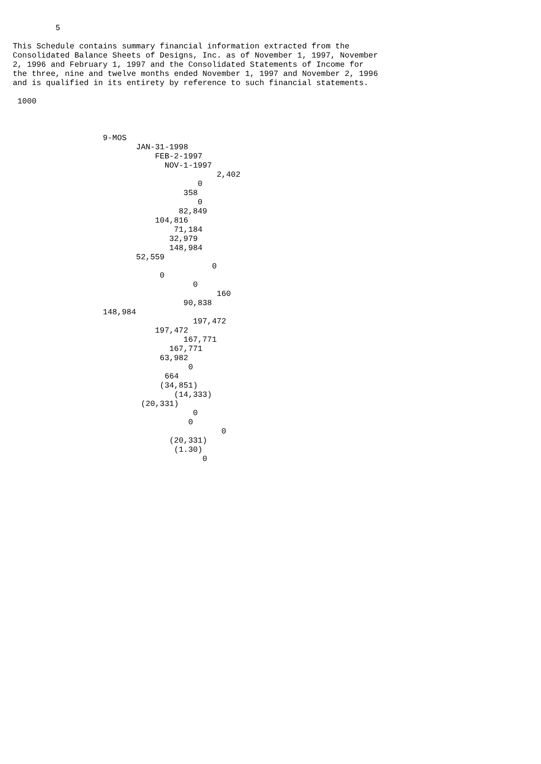5

This Schedule contains summary financial information extracted from the
Consolidated Balance Sheets of Designs, Inc. as of November 1, 1997, November
2, 1996 and February 1, 1997 and the Consolidated Statements of Income for
the three, nine and twelve months ended November 1, 1997 and November 2, 1996
and is qualified in its entirety by reference to such financial statements.

 1000



                   9-MOS
                          JAN-31-1998
                              FEB-2-1997
                                NOV-1-1997
                                           2,402
                                       0
                                    358
                                       0
                                   82,849
                              104,816
                                  71,184
                                 32,979
                                 148,984
                          52,559
                                          0
                               0
                                      0
                                           160
                                    90,838
                   148,984
                                      197,472
                              197,472
                                    167,771
                                 167,771
                               63,982
                                     0
                                664
                               (34,851)
                                  (14,333)
                           (20,331)
                                      0
                                     0
                                            0
                                 (20,331)
                                  (1.30)
                                        0